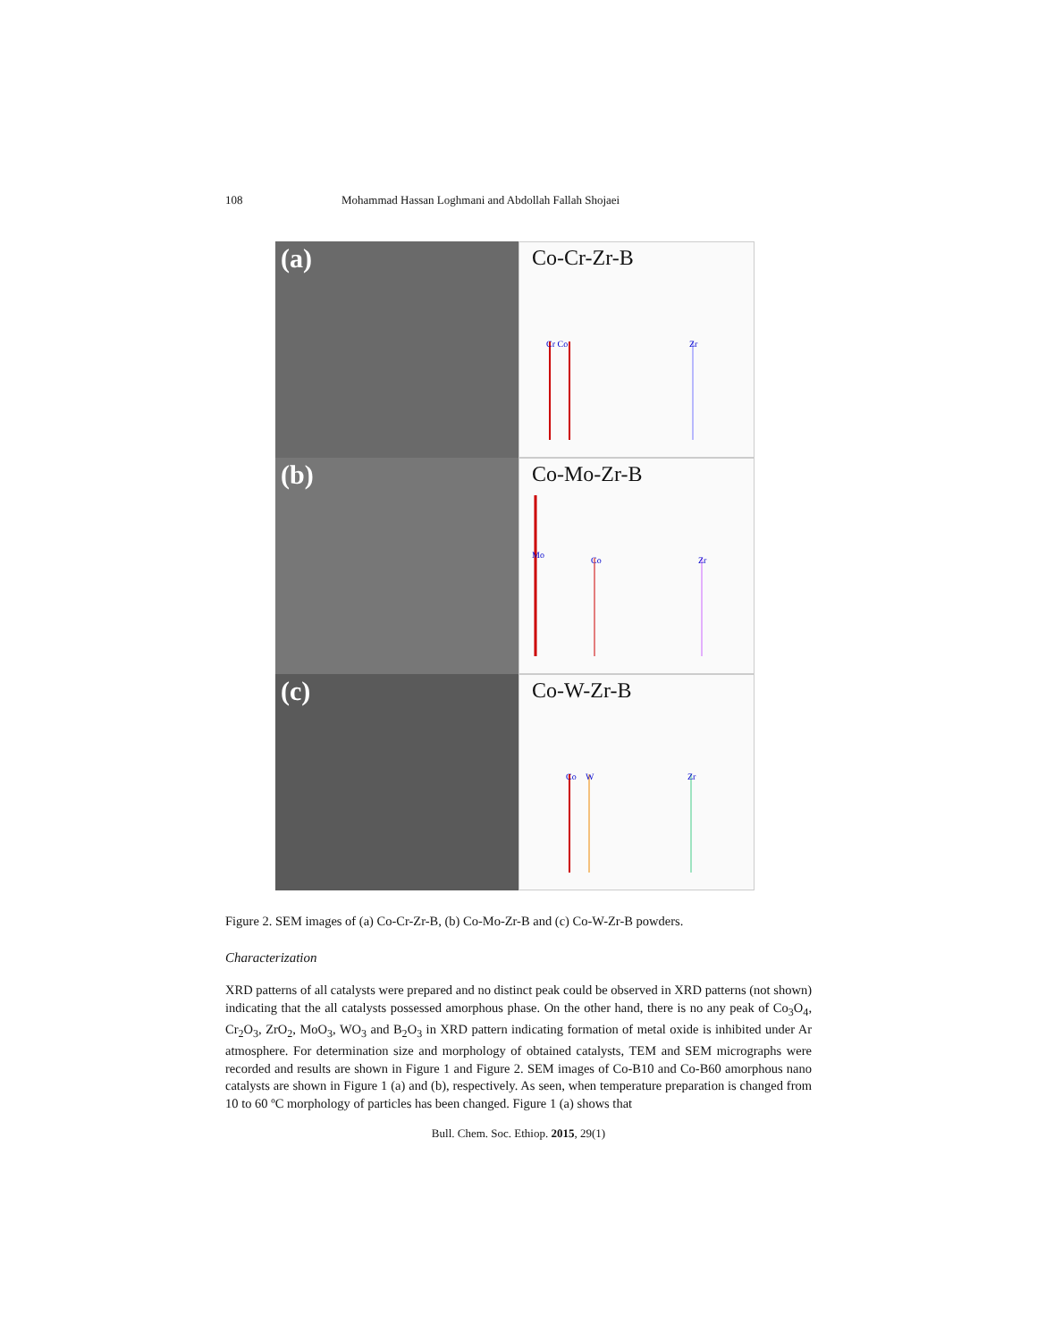108 Mohammad Hassan Loghmani and Abdollah Fallah Shojaei
(a)
Co-Cr-Zr-B
Cr Co
Zr
(b)
Co-Mo-Zr-B
Mo
Co
Zr
(c)
Co-W-Zr-B
Co
W
Zr
Figure 2. SEM images of (a) Co-Cr-Zr-B, (b) Co-Mo-Zr-B and (c) Co-W-Zr-B powders.
Characterization
XRD patterns of all catalysts were prepared and no distinct peak could be observed in XRD patterns (not shown) indicating that the all catalysts possessed amorphous phase. On the other hand, there is no any peak of Co<sub>3</sub>O<sub>4</sub>, Cr<sub>2</sub>O<sub>3</sub>, ZrO<sub>2</sub>, MoO<sub>3</sub>, WO<sub>3</sub> and B<sub>2</sub>O<sub>3</sub> in XRD pattern indicating formation of metal oxide is inhibited under Ar atmosphere. For determination size and morphology of obtained catalysts, TEM and SEM micrographs were recorded and results are shown in Figure 1 and Figure 2. SEM images of Co-B10 and Co-B60 amorphous nano catalysts are shown in Figure 1 (a) and (b), respectively. As seen, when temperature preparation is changed from 10 to 60 ºC morphology of particles has been changed. Figure 1 (a) shows that
Bull. Chem. Soc. Ethiop. 2015, 29(1)